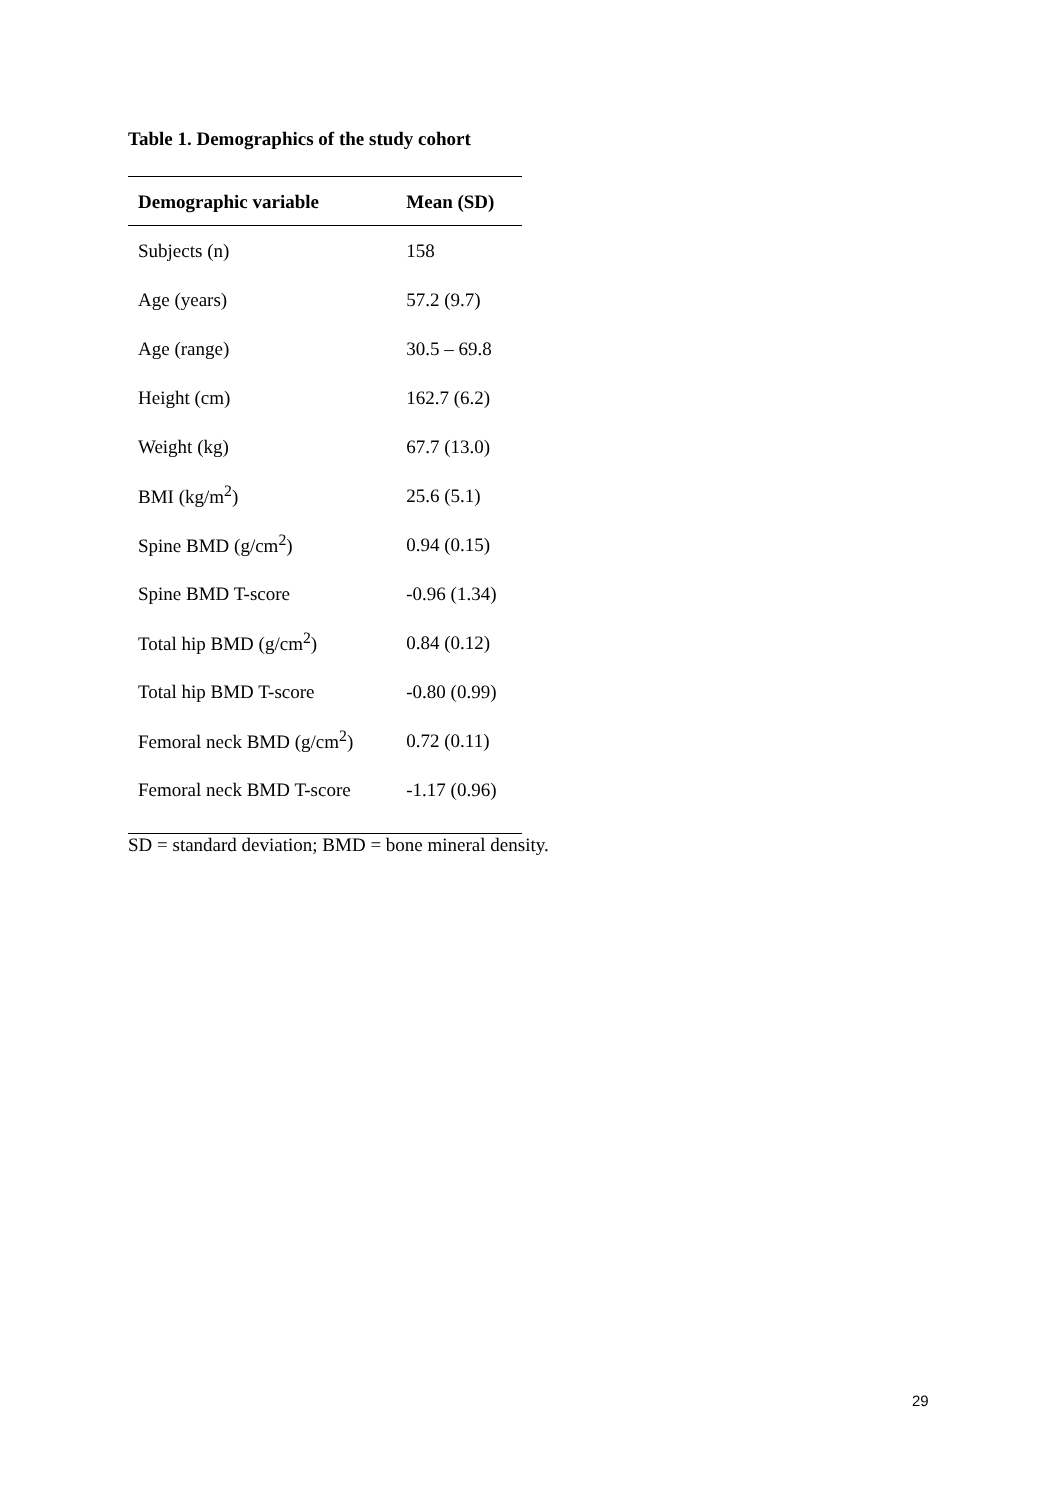Table 1. Demographics of the study cohort
| Demographic variable | Mean (SD) |
| --- | --- |
| Subjects (n) | 158 |
| Age (years) | 57.2 (9.7) |
| Age (range) | 30.5 – 69.8 |
| Height (cm) | 162.7 (6.2) |
| Weight (kg) | 67.7 (13.0) |
| BMI (kg/m<sup>2</sup>) | 25.6 (5.1) |
| Spine BMD (g/cm<sup>2</sup>) | 0.94 (0.15) |
| Spine BMD T-score | -0.96 (1.34) |
| Total hip BMD (g/cm<sup>2</sup>) | 0.84 (0.12) |
| Total hip BMD T-score | -0.80 (0.99) |
| Femoral neck BMD (g/cm<sup>2</sup>) | 0.72 (0.11) |
| Femoral neck BMD T-score | -1.17 (0.96) |
SD = standard deviation; BMD = bone mineral density.
29